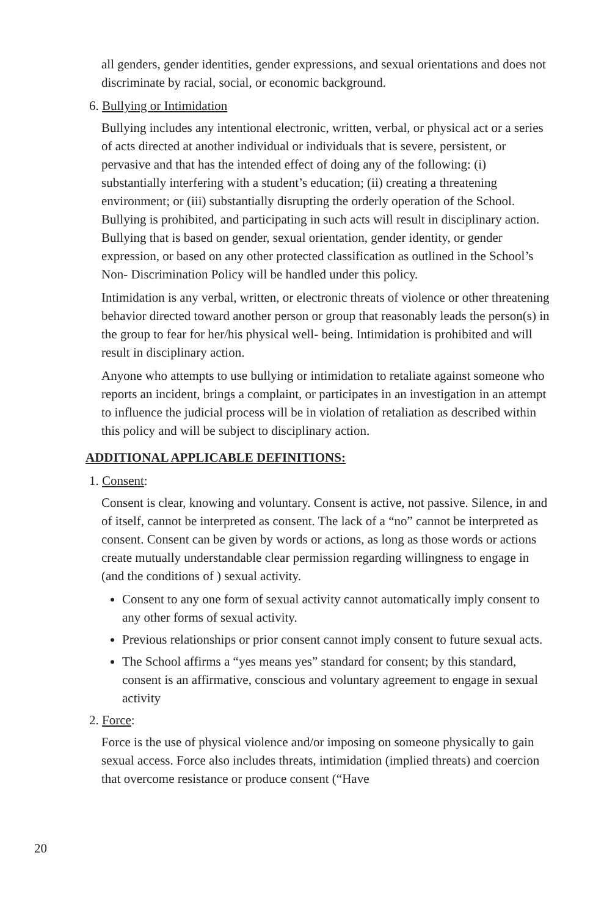all genders, gender identities, gender expressions, and sexual orientations and does not discriminate by racial, social, or economic background.
6. Bullying or Intimidation
Bullying includes any intentional electronic, written, verbal, or physical act or a series of acts directed at another individual or individuals that is severe, persistent, or pervasive and that has the intended effect of doing any of the following: (i) substantially interfering with a student’s education; (ii) creating a threatening environment; or (iii) substantially disrupting the orderly operation of the School. Bullying is prohibited, and participating in such acts will result in disciplinary action. Bullying that is based on gender, sexual orientation, gender identity, or gender expression, or based on any other protected classification as outlined in the School’s Non- Discrimination Policy will be handled under this policy.
Intimidation is any verbal, written, or electronic threats of violence or other threatening behavior directed toward another person or group that reasonably leads the person(s) in the group to fear for her/his physical well- being. Intimidation is prohibited and will result in disciplinary action.
Anyone who attempts to use bullying or intimidation to retaliate against someone who reports an incident, brings a complaint, or participates in an investigation in an attempt to influence the judicial process will be in violation of retaliation as described within this policy and will be subject to disciplinary action.
ADDITIONAL APPLICABLE DEFINITIONS:
1. Consent:
Consent is clear, knowing and voluntary. Consent is active, not passive. Silence, in and of itself, cannot be interpreted as consent. The lack of a “no” cannot be interpreted as consent. Consent can be given by words or actions, as long as those words or actions create mutually understandable clear permission regarding willingness to engage in (and the conditions of ) sexual activity.
Consent to any one form of sexual activity cannot automatically imply consent to any other forms of sexual activity.
Previous relationships or prior consent cannot imply consent to future sexual acts.
The School affirms a “yes means yes” standard for consent; by this standard, consent is an affirmative, conscious and voluntary agreement to engage in sexual activity
2. Force:
Force is the use of physical violence and/or imposing on someone physically to gain sexual access. Force also includes threats, intimidation (implied threats) and coercion that overcome resistance or produce consent (“Have
20